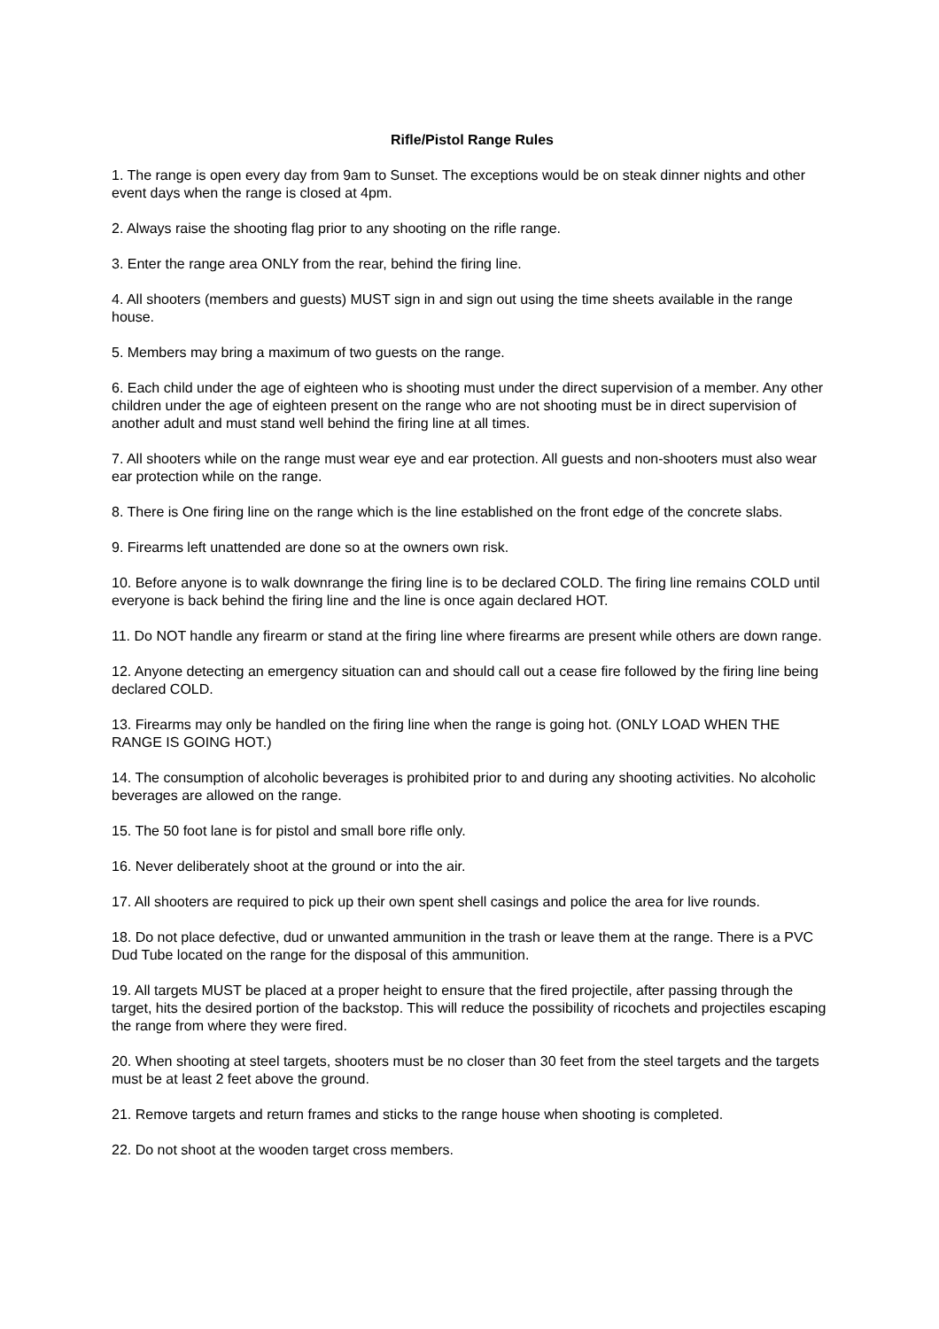Rifle/Pistol Range Rules
1. The range is open every day from 9am to Sunset. The exceptions would be on steak dinner nights and other event days when the range is closed at 4pm.
2. Always raise the shooting flag prior to any shooting on the rifle range.
3. Enter the range area ONLY from the rear, behind the firing line.
4. All shooters (members and guests) MUST sign in and sign out using the time sheets available in the range house.
5. Members may bring a maximum of two guests on the range.
6. Each child under the age of eighteen who is shooting must under the direct supervision of a member. Any other children under the age of eighteen present on the range who are not shooting must be in direct supervision of another adult and must stand well behind the firing line at all times.
7. All shooters while on the range must wear eye and ear protection. All guests and non-shooters must also wear ear protection while on the range.
8. There is One firing line on the range which is the line established on the front edge of the concrete slabs.
9. Firearms left unattended are done so at the owners own risk.
10. Before anyone is to walk downrange the firing line is to be declared COLD. The firing line remains COLD until everyone is back behind the firing line and the line is once again declared HOT.
11. Do NOT handle any firearm or stand at the firing line where firearms are present while others are down range.
12. Anyone detecting an emergency situation can and should call out a cease fire followed by the firing line being declared COLD.
13. Firearms may only be handled on the firing line when the range is going hot. (ONLY LOAD WHEN THE RANGE IS GOING HOT.)
14. The consumption of alcoholic beverages is prohibited prior to and during any shooting activities. No alcoholic beverages are allowed on the range.
15. The 50 foot lane is for pistol and small bore rifle only.
16. Never deliberately shoot at the ground or into the air.
17. All shooters are required to pick up their own spent shell casings and police the area for live rounds.
18. Do not place defective, dud or unwanted ammunition in the trash or leave them at the range. There is a PVC Dud Tube located on the range for the disposal of this ammunition.
19. All targets MUST be placed at a proper height to ensure that the fired projectile, after passing through the target, hits the desired portion of the backstop. This will reduce the possibility of ricochets and projectiles escaping the range from where they were fired.
20. When shooting at steel targets, shooters must be no closer than 30 feet from the steel targets and the targets must be at least 2 feet above the ground.
21. Remove targets and return frames and sticks to the range house when shooting is completed.
22. Do not shoot at the wooden target cross members.